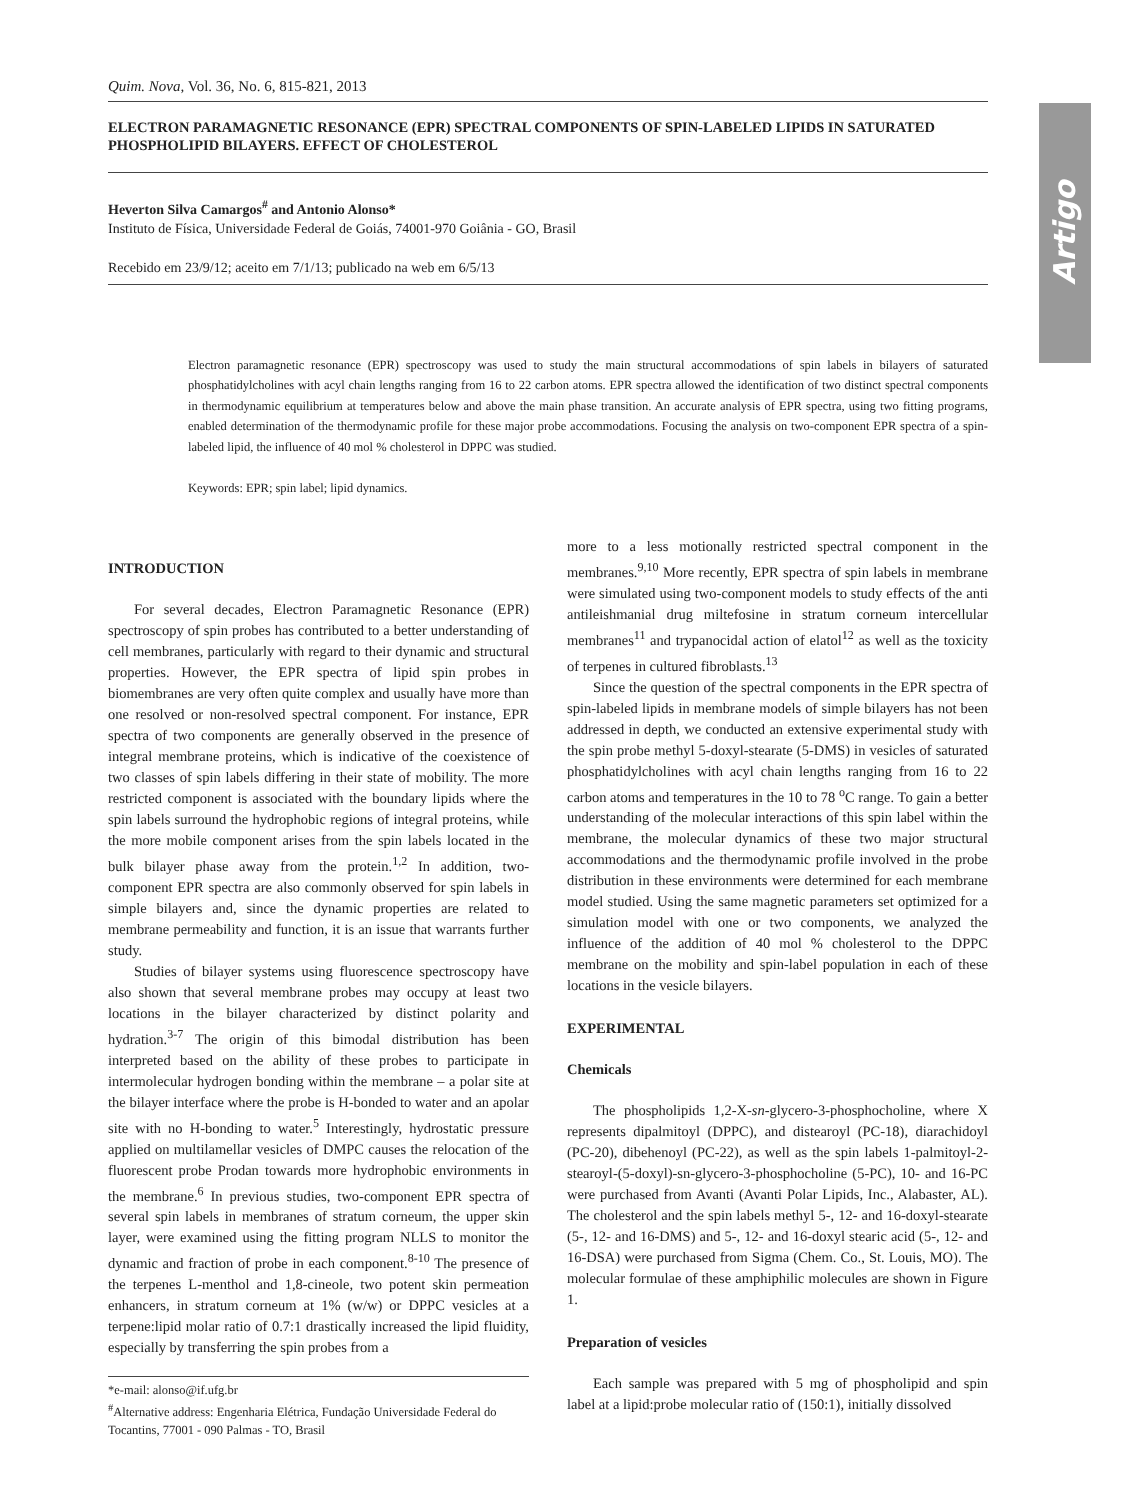Artigo
Quim. Nova, Vol. 36, No. 6, 815-821, 2013
ELECTRON PARAMAGNETIC RESONANCE (EPR) SPECTRAL COMPONENTS OF SPIN-LABELED LIPIDS IN SATURATED PHOSPHOLIPID BILAYERS. EFFECT OF CHOLESTEROL
Heverton Silva Camargos<sup>#</sup> and Antonio Alonso*
Instituto de Física, Universidade Federal de Goiás, 74001-970 Goiânia - GO, Brasil
Recebido em 23/9/12; aceito em 7/1/13; publicado na web em 6/5/13
Electron paramagnetic resonance (EPR) spectroscopy was used to study the main structural accommodations of spin labels in bilayers of saturated phosphatidylcholines with acyl chain lengths ranging from 16 to 22 carbon atoms. EPR spectra allowed the identification of two distinct spectral components in thermodynamic equilibrium at temperatures below and above the main phase transition. An accurate analysis of EPR spectra, using two fitting programs, enabled determination of the thermodynamic profile for these major probe accommodations. Focusing the analysis on two-component EPR spectra of a spin-labeled lipid, the influence of 40 mol % cholesterol in DPPC was studied.
Keywords: EPR; spin label; lipid dynamics.
INTRODUCTION
For several decades, Electron Paramagnetic Resonance (EPR) spectroscopy of spin probes has contributed to a better understanding of cell membranes, particularly with regard to their dynamic and structural properties. However, the EPR spectra of lipid spin probes in biomembranes are very often quite complex and usually have more than one resolved or non-resolved spectral component. For instance, EPR spectra of two components are generally observed in the presence of integral membrane proteins, which is indicative of the coexistence of two classes of spin labels differing in their state of mobility. The more restricted component is associated with the boundary lipids where the spin labels surround the hydrophobic regions of integral proteins, while the more mobile component arises from the spin labels located in the bulk bilayer phase away from the protein.<sup>1,2</sup> In addition, two-component EPR spectra are also commonly observed for spin labels in simple bilayers and, since the dynamic properties are related to membrane permeability and function, it is an issue that warrants further study.
Studies of bilayer systems using fluorescence spectroscopy have also shown that several membrane probes may occupy at least two locations in the bilayer characterized by distinct polarity and hydration.<sup>3-7</sup> The origin of this bimodal distribution has been interpreted based on the ability of these probes to participate in intermolecular hydrogen bonding within the membrane – a polar site at the bilayer interface where the probe is H-bonded to water and an apolar site with no H-bonding to water.<sup>5</sup> Interestingly, hydrostatic pressure applied on multilamellar vesicles of DMPC causes the relocation of the fluorescent probe Prodan towards more hydrophobic environments in the membrane.<sup>6</sup> In previous studies, two-component EPR spectra of several spin labels in membranes of stratum corneum, the upper skin layer, were examined using the fitting program NLLS to monitor the dynamic and fraction of probe in each component.<sup>8-10</sup> The presence of the terpenes L-menthol and 1,8-cineole, two potent skin permeation enhancers, in stratum corneum at 1% (w/w) or DPPC vesicles at a terpene:lipid molar ratio of 0.7:1 drastically increased the lipid fluidity, especially by transferring the spin probes from a
*e-mail: alonso@if.ufg.br
<sup>#</sup> Alternative address: Engenharia Elétrica, Fundação Universidade Federal do Tocantins, 77001 - 090 Palmas - TO, Brasil
more to a less motionally restricted spectral component in the membranes.<sup>9,10</sup> More recently, EPR spectra of spin labels in membrane were simulated using two-component models to study effects of the anti antileishmanial drug miltefosine in stratum corneum intercellular membranes<sup>11</sup> and trypanocidal action of elatol<sup>12</sup> as well as the toxicity of terpenes in cultured fibroblasts.<sup>13</sup>
Since the question of the spectral components in the EPR spectra of spin-labeled lipids in membrane models of simple bilayers has not been addressed in depth, we conducted an extensive experimental study with the spin probe methyl 5-doxyl-stearate (5-DMS) in vesicles of saturated phosphatidylcholines with acyl chain lengths ranging from 16 to 22 carbon atoms and temperatures in the 10 to 78 <sup>o</sup>C range. To gain a better understanding of the molecular interactions of this spin label within the membrane, the molecular dynamics of these two major structural accommodations and the thermodynamic profile involved in the probe distribution in these environments were determined for each membrane model studied. Using the same magnetic parameters set optimized for a simulation model with one or two components, we analyzed the influence of the addition of 40 mol % cholesterol to the DPPC membrane on the mobility and spin-label population in each of these locations in the vesicle bilayers.
EXPERIMENTAL
Chemicals
The phospholipids 1,2-X-sn-glycero-3-phosphocholine, where X represents dipalmitoyl (DPPC), and distearoyl (PC-18), diarachidoyl (PC-20), dibehenoyl (PC-22), as well as the spin labels 1-palmitoyl-2-stearoyl-(5-doxyl)-sn-glycero-3-phosphocholine (5-PC), 10- and 16-PC were purchased from Avanti (Avanti Polar Lipids, Inc., Alabaster, AL). The cholesterol and the spin labels methyl 5-, 12- and 16-doxyl-stearate (5-, 12- and 16-DMS) and 5-, 12- and 16-doxyl stearic acid (5-, 12- and 16-DSA) were purchased from Sigma (Chem. Co., St. Louis, MO). The molecular formulae of these amphiphilic molecules are shown in Figure 1.
Preparation of vesicles
Each sample was prepared with 5 mg of phospholipid and spin label at a lipid:probe molecular ratio of (150:1), initially dissolved